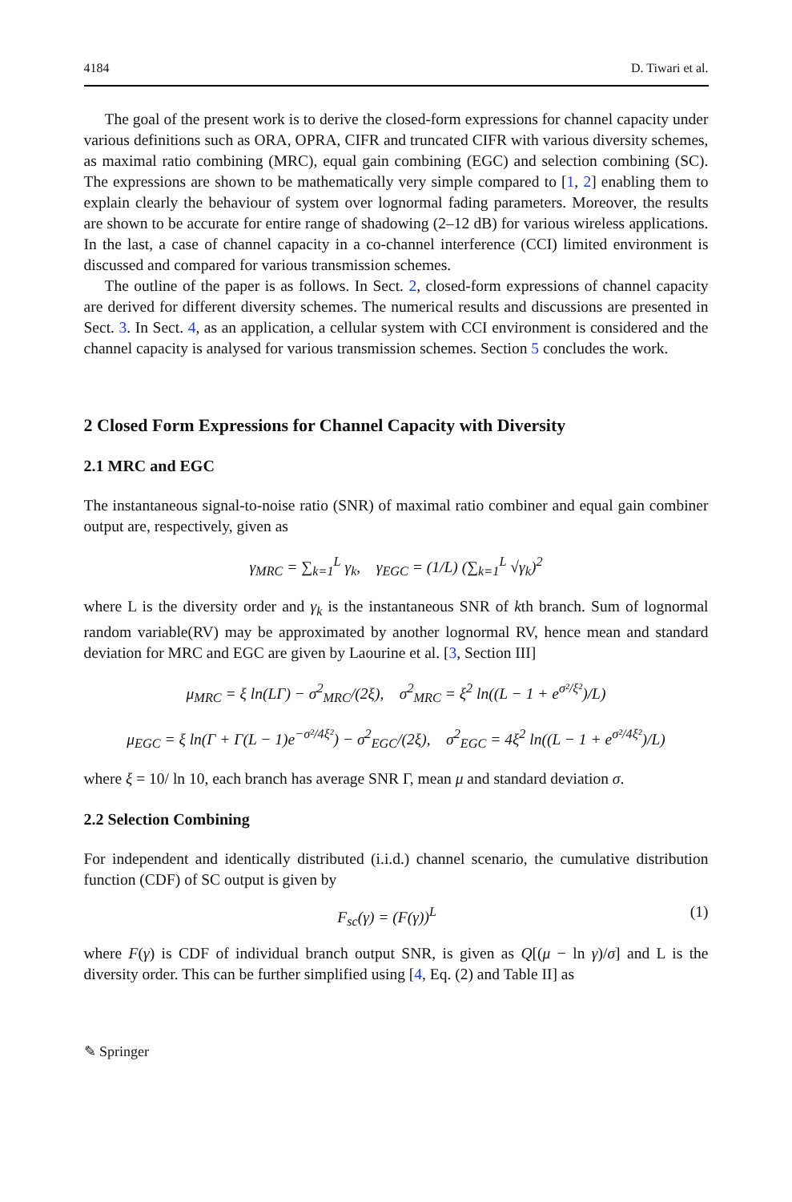4184 D. Tiwari et al.
The goal of the present work is to derive the closed-form expressions for channel capacity under various definitions such as ORA, OPRA, CIFR and truncated CIFR with various diversity schemes, as maximal ratio combining (MRC), equal gain combining (EGC) and selection combining (SC). The expressions are shown to be mathematically very simple compared to [1, 2] enabling them to explain clearly the behaviour of system over lognormal fading parameters. Moreover, the results are shown to be accurate for entire range of shadowing (2–12 dB) for various wireless applications. In the last, a case of channel capacity in a co-channel interference (CCI) limited environment is discussed and compared for various transmission schemes.
The outline of the paper is as follows. In Sect. 2, closed-form expressions of channel capacity are derived for different diversity schemes. The numerical results and discussions are presented in Sect. 3. In Sect. 4, as an application, a cellular system with CCI environment is considered and the channel capacity is analysed for various transmission schemes. Section 5 concludes the work.
2 Closed Form Expressions for Channel Capacity with Diversity
2.1 MRC and EGC
The instantaneous signal-to-noise ratio (SNR) of maximal ratio combiner and equal gain combiner output are, respectively, given as
γ<sub>MRC</sub> = ∑<sub>k=1</sub><sup>L</sup> γ<sub>k</sub>, γ<sub>EGC</sub> = (1/L) (∑<sub>k=1</sub><sup>L</sup> √γ<sub>k</sub>)<sup>2</sup>
where L is the diversity order and γ<sub>k</sub> is the instantaneous SNR of kth branch. Sum of lognormal random variable(RV) may be approximated by another lognormal RV, hence mean and standard deviation for MRC and EGC are given by Laourine et al. [3, Section III]
μ<sub>MRC</sub> = ξ ln(LΓ) − σ<sup>2</sup><sub>MRC</sub>/(2ξ), σ<sup>2</sup><sub>MRC</sub> = ξ<sup>2</sup> ln((L − 1 + e<sup>σ²/ξ²</sup>)/L)
μ<sub>EGC</sub> = ξ ln(Γ + Γ(L − 1)e<sup>−σ²/4ξ²</sup>) − σ<sup>2</sup><sub>EGC</sub>/(2ξ), σ<sup>2</sup><sub>EGC</sub> = 4ξ<sup>2</sup> ln((L − 1 + e<sup>σ²/4ξ²</sup>)/L)
where ξ = 10/ ln 10, each branch has average SNR Γ, mean μ and standard deviation σ.
2.2 Selection Combining
For independent and identically distributed (i.i.d.) channel scenario, the cumulative distribution function (CDF) of SC output is given by
F<sub>sc</sub>(γ) = (F(γ))<sup>L</sup> (1)
where F(γ) is CDF of individual branch output SNR, is given as Q[(μ − ln γ)/σ] and L is the diversity order. This can be further simplified using [4, Eq. (2) and Table II] as
✎ Springer